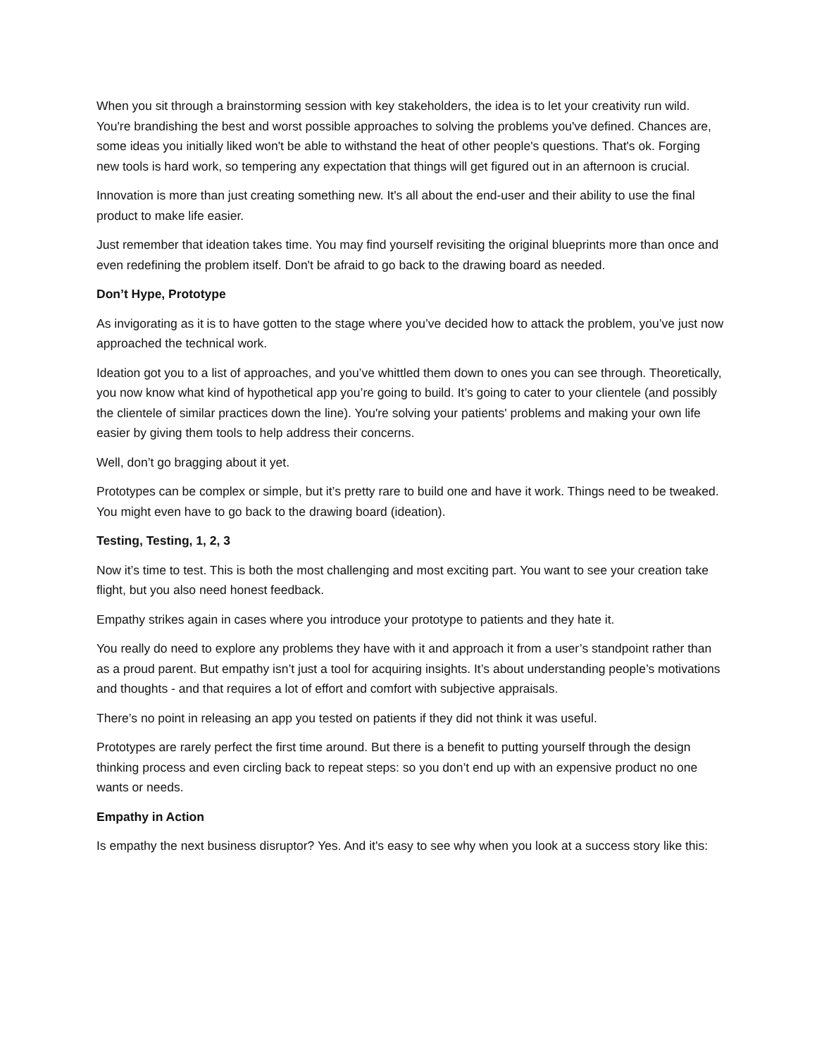When you sit through a brainstorming session with key stakeholders, the idea is to let your creativity run wild. You're brandishing the best and worst possible approaches to solving the problems you've defined. Chances are, some ideas you initially liked won't be able to withstand the heat of other people's questions. That's ok. Forging new tools is hard work, so tempering any expectation that things will get figured out in an afternoon is crucial.
Innovation is more than just creating something new. It's all about the end-user and their ability to use the final product to make life easier.
Just remember that ideation takes time. You may find yourself revisiting the original blueprints more than once and even redefining the problem itself. Don't be afraid to go back to the drawing board as needed.
Don’t Hype, Prototype
As invigorating as it is to have gotten to the stage where you’ve decided how to attack the problem, you’ve just now approached the technical work.
Ideation got you to a list of approaches, and you’ve whittled them down to ones you can see through. Theoretically, you now know what kind of hypothetical app you’re going to build. It’s going to cater to your clientele (and possibly the clientele of similar practices down the line). You're solving your patients' problems and making your own life easier by giving them tools to help address their concerns.
Well, don’t go bragging about it yet.
Prototypes can be complex or simple, but it’s pretty rare to build one and have it work. Things need to be tweaked. You might even have to go back to the drawing board (ideation).
Testing, Testing, 1, 2, 3
Now it’s time to test. This is both the most challenging and most exciting part. You want to see your creation take flight, but you also need honest feedback.
Empathy strikes again in cases where you introduce your prototype to patients and they hate it.
You really do need to explore any problems they have with it and approach it from a user’s standpoint rather than as a proud parent. But empathy isn’t just a tool for acquiring insights. It’s about understanding people’s motivations and thoughts - and that requires a lot of effort and comfort with subjective appraisals.
There’s no point in releasing an app you tested on patients if they did not think it was useful.
Prototypes are rarely perfect the first time around. But there is a benefit to putting yourself through the design thinking process and even circling back to repeat steps: so you don’t end up with an expensive product no one wants or needs.
Empathy in Action
Is empathy the next business disruptor? Yes. And it's easy to see why when you look at a success story like this: